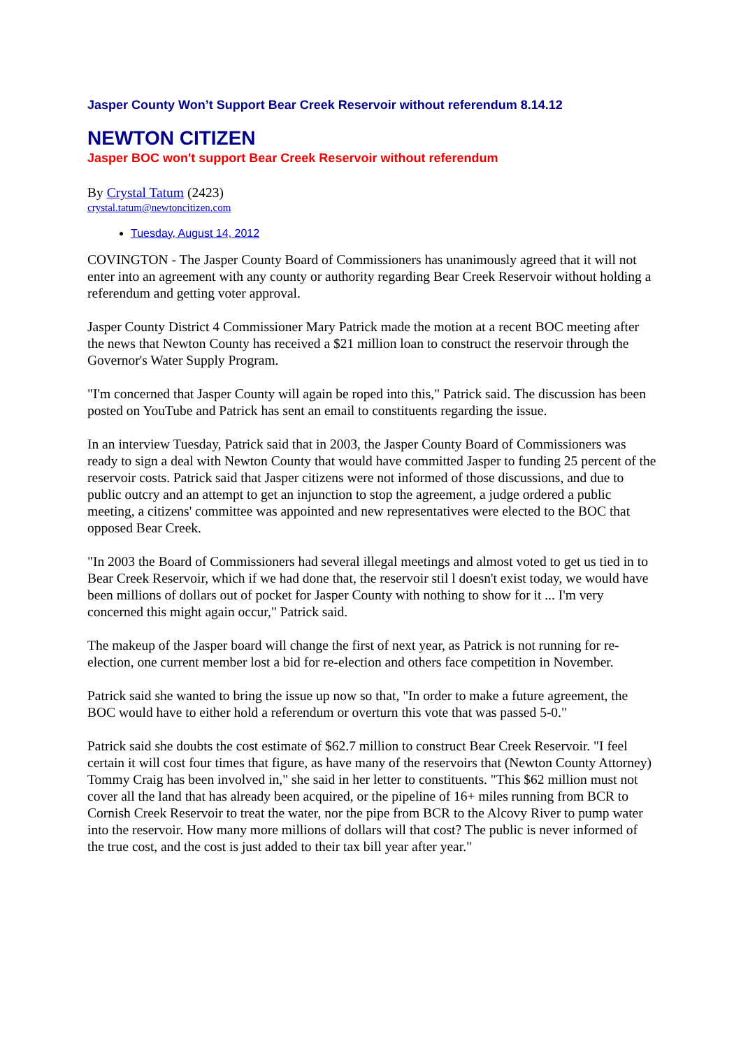Jasper County Won’t Support Bear Creek Reservoir without referendum 8.14.12
NEWTON CITIZEN
Jasper BOC won't support Bear Creek Reservoir without referendum
By Crystal Tatum (2423)
crystal.tatum@newtoncitizen.com
Tuesday, August 14, 2012
COVINGTON - The Jasper County Board of Commissioners has unanimously agreed that it will not enter into an agreement with any county or authority regarding Bear Creek Reservoir without holding a referendum and getting voter approval.
Jasper County District 4 Commissioner Mary Patrick made the motion at a recent BOC meeting after the news that Newton County has received a $21 million loan to construct the reservoir through the Governor's Water Supply Program.
"I'm concerned that Jasper County will again be roped into this," Patrick said. The discussion has been posted on YouTube and Patrick has sent an email to constituents regarding the issue.
In an interview Tuesday, Patrick said that in 2003, the Jasper County Board of Commissioners was ready to sign a deal with Newton County that would have committed Jasper to funding 25 percent of the reservoir costs. Patrick said that Jasper citizens were not informed of those discussions, and due to public outcry and an attempt to get an injunction to stop the agreement, a judge ordered a public meeting, a citizens' committee was appointed and new representatives were elected to the BOC that opposed Bear Creek.
"In 2003 the Board of Commissioners had several illegal meetings and almost voted to get us tied in to Bear Creek Reservoir, which if we had done that, the reservoir stil l doesn't exist today, we would have been millions of dollars out of pocket for Jasper County with nothing to show for it ... I'm very concerned this might again occur," Patrick said.
The makeup of the Jasper board will change the first of next year, as Patrick is not running for re-election, one current member lost a bid for re-election and others face competition in November.
Patrick said she wanted to bring the issue up now so that, "In order to make a future agreement, the BOC would have to either hold a referendum or overturn this vote that was passed 5-0."
Patrick said she doubts the cost estimate of $62.7 million to construct Bear Creek Reservoir. "I feel certain it will cost four times that figure, as have many of the reservoirs that (Newton County Attorney) Tommy Craig has been involved in," she said in her letter to constituents. "This $62 million must not cover all the land that has already been acquired, or the pipeline of 16+ miles running from BCR to Cornish Creek Reservoir to treat the water, nor the pipe from BCR to the Alcovy River to pump water into the reservoir. How many more millions of dollars will that cost? The public is never informed of the true cost, and the cost is just added to their tax bill year after year."